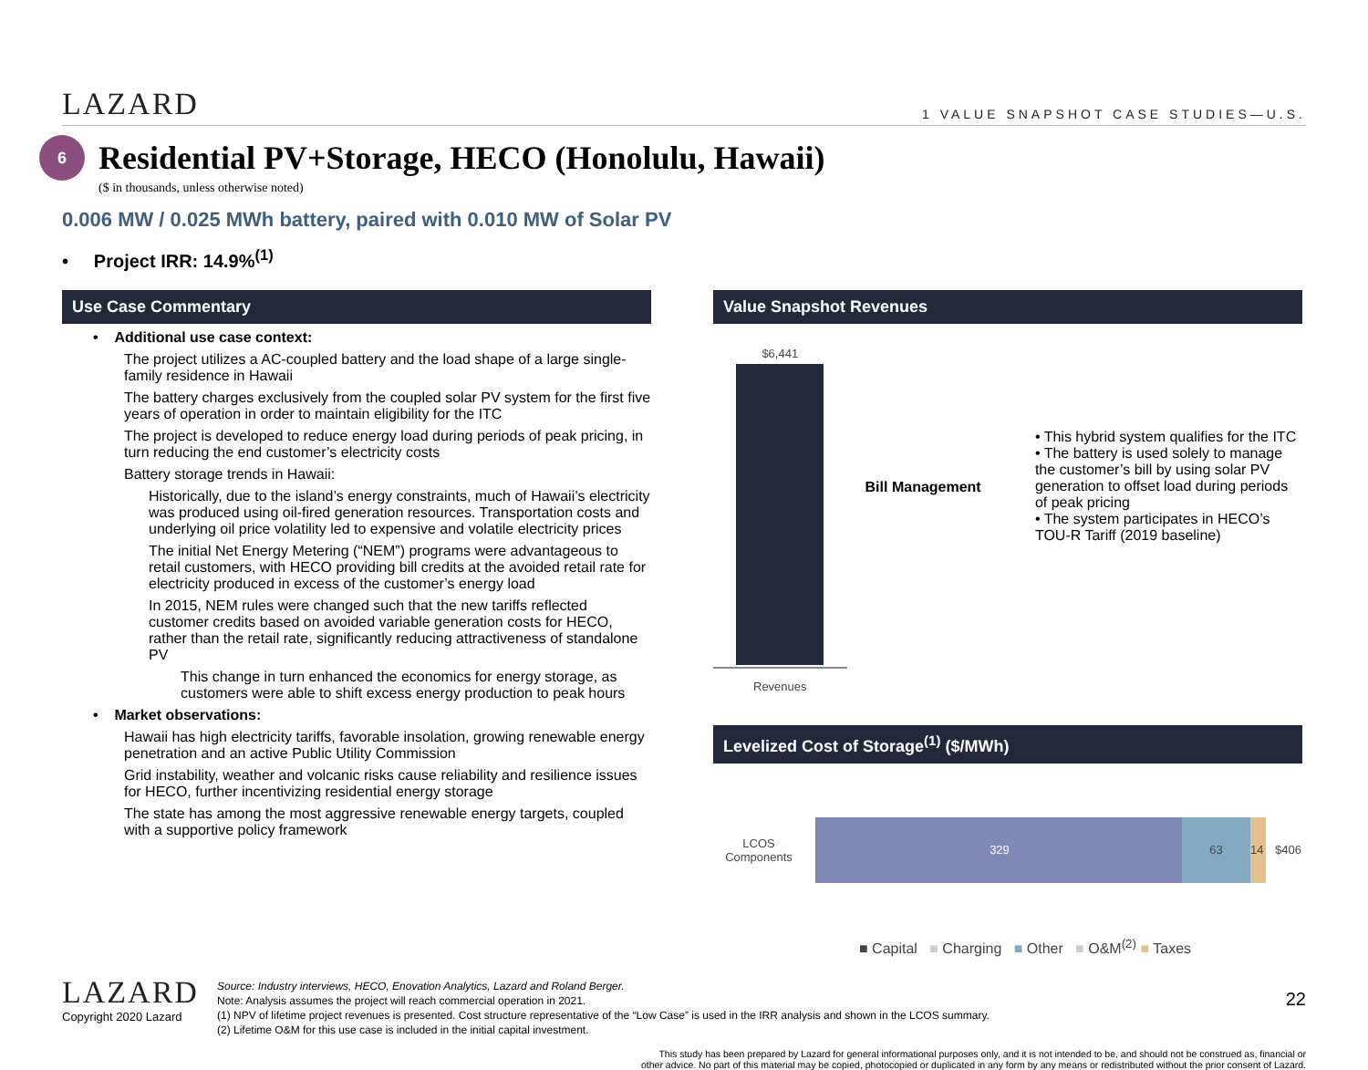LAZARD
1 VALUE SNAPSHOT CASE STUDIES—U.S.
6
Residential PV+Storage, HECO (Honolulu, Hawaii)
($ in thousands, unless otherwise noted)
0.006 MW / 0.025 MWh battery, paired with 0.010 MW of Solar PV
• Project IRR: 14.9%<sup>(1)</sup>
Use Case Commentary
• Additional use case context:
The project utilizes a AC-coupled battery and the load shape of a large single-family residence in Hawaii
The battery charges exclusively from the coupled solar PV system for the first five years of operation in order to maintain eligibility for the ITC
The project is developed to reduce energy load during periods of peak pricing, in turn reducing the end customer’s electricity costs
Battery storage trends in Hawaii:
Historically, due to the island’s energy constraints, much of Hawaii’s electricity was produced using oil-fired generation resources. Transportation costs and underlying oil price volatility led to expensive and volatile electricity prices
The initial Net Energy Metering (“NEM”) programs were advantageous to retail customers, with HECO providing bill credits at the avoided retail rate for electricity produced in excess of the customer’s energy load
In 2015, NEM rules were changed such that the new tariffs reflected customer credits based on avoided variable generation costs for HECO, rather than the retail rate, significantly reducing attractiveness of standalone PV
This change in turn enhanced the economics for energy storage, as customers were able to shift excess energy production to peak hours
• Market observations:
Hawaii has high electricity tariffs, favorable insolation, growing renewable energy penetration and an active Public Utility Commission
Grid instability, weather and volcanic risks cause reliability and resilience issues for HECO, further incentivizing residential energy storage
The state has among the most aggressive renewable energy targets, coupled with a supportive policy framework
Value Snapshot Revenues
$6,441
Revenues
Bill Management
• This hybrid system qualifies for the ITC
• The battery is used solely to manage the customer’s bill by using solar PV generation to offset load during periods of peak pricing
• The system participates in HECO’s TOU-R Tariff (2019 baseline)
Levelized Cost of Storage<sup>(1)</sup> ($/MWh)
LCOS Components
329 63 14
$406
■ Capital ■ Charging ■ Other ■ O&M<sup>(2)</sup> ■ Taxes
LAZARD
Copyright 2020 Lazard
Source: Industry interviews, HECO, Enovation Analytics, Lazard and Roland Berger.
Note: Analysis assumes the project will reach commercial operation in 2021.
(1) NPV of lifetime project revenues is presented. Cost structure representative of the “Low Case” is used in the IRR analysis and shown in the LCOS summary.
(2) Lifetime O&M for this use case is included in the initial capital investment.
22
This study has been prepared by Lazard for general informational purposes only, and it is not intended to be, and should not be construed as, financial or
other advice. No part of this material may be copied, photocopied or duplicated in any form by any means or redistributed without the prior consent of Lazard.